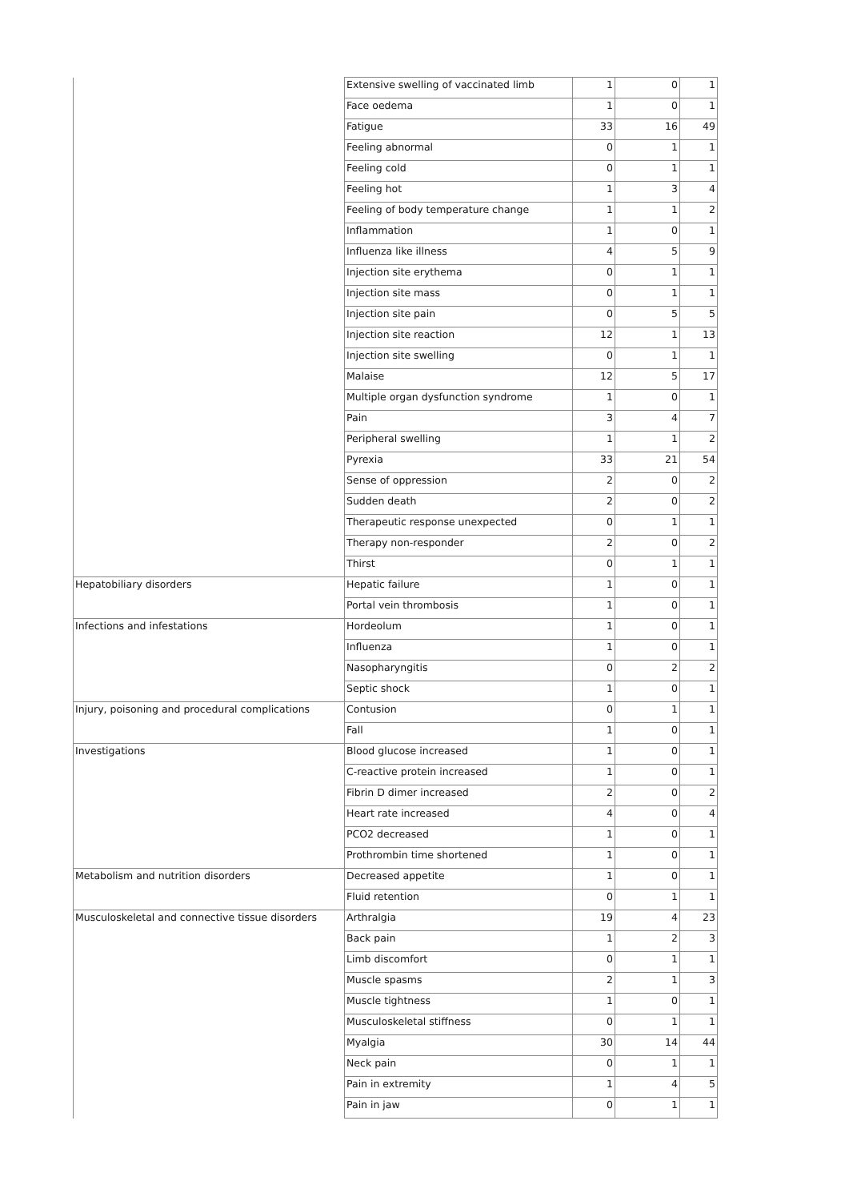| | Extensive swelling of vaccinated limb | 1 | 0 | 1 |
| | Face oedema | 1 | 0 | 1 |
| | Fatigue | 33 | 16 | 49 |
| | Feeling abnormal | 0 | 1 | 1 |
| | Feeling cold | 0 | 1 | 1 |
| | Feeling hot | 1 | 3 | 4 |
| | Feeling of body temperature change | 1 | 1 | 2 |
| | Inflammation | 1 | 0 | 1 |
| | Influenza like illness | 4 | 5 | 9 |
| | Injection site erythema | 0 | 1 | 1 |
| | Injection site mass | 0 | 1 | 1 |
| | Injection site pain | 0 | 5 | 5 |
| | Injection site reaction | 12 | 1 | 13 |
| | Injection site swelling | 0 | 1 | 1 |
| | Malaise | 12 | 5 | 17 |
| | Multiple organ dysfunction syndrome | 1 | 0 | 1 |
| | Pain | 3 | 4 | 7 |
| | Peripheral swelling | 1 | 1 | 2 |
| | Pyrexia | 33 | 21 | 54 |
| | Sense of oppression | 2 | 0 | 2 |
| | Sudden death | 2 | 0 | 2 |
| | Therapeutic response unexpected | 0 | 1 | 1 |
| | Therapy non-responder | 2 | 0 | 2 |
| | Thirst | 0 | 1 | 1 |
| Hepatobiliary disorders | Hepatic failure | 1 | 0 | 1 |
| | Portal vein thrombosis | 1 | 0 | 1 |
| Infections and infestations | Hordeolum | 1 | 0 | 1 |
| | Influenza | 1 | 0 | 1 |
| | Nasopharyngitis | 0 | 2 | 2 |
| | Septic shock | 1 | 0 | 1 |
| Injury, poisoning and procedural complications | Contusion | 0 | 1 | 1 |
| | Fall | 1 | 0 | 1 |
| Investigations | Blood glucose increased | 1 | 0 | 1 |
| | C-reactive protein increased | 1 | 0 | 1 |
| | Fibrin D dimer increased | 2 | 0 | 2 |
| | Heart rate increased | 4 | 0 | 4 |
| | PCO2 decreased | 1 | 0 | 1 |
| | Prothrombin time shortened | 1 | 0 | 1 |
| Metabolism and nutrition disorders | Decreased appetite | 1 | 0 | 1 |
| | Fluid retention | 0 | 1 | 1 |
| Musculoskeletal and connective tissue disorders | Arthralgia | 19 | 4 | 23 |
| | Back pain | 1 | 2 | 3 |
| | Limb discomfort | 0 | 1 | 1 |
| | Muscle spasms | 2 | 1 | 3 |
| | Muscle tightness | 1 | 0 | 1 |
| | Musculoskeletal stiffness | 0 | 1 | 1 |
| | Myalgia | 30 | 14 | 44 |
| | Neck pain | 0 | 1 | 1 |
| | Pain in extremity | 1 | 4 | 5 |
| | Pain in jaw | 0 | 1 | 1 |